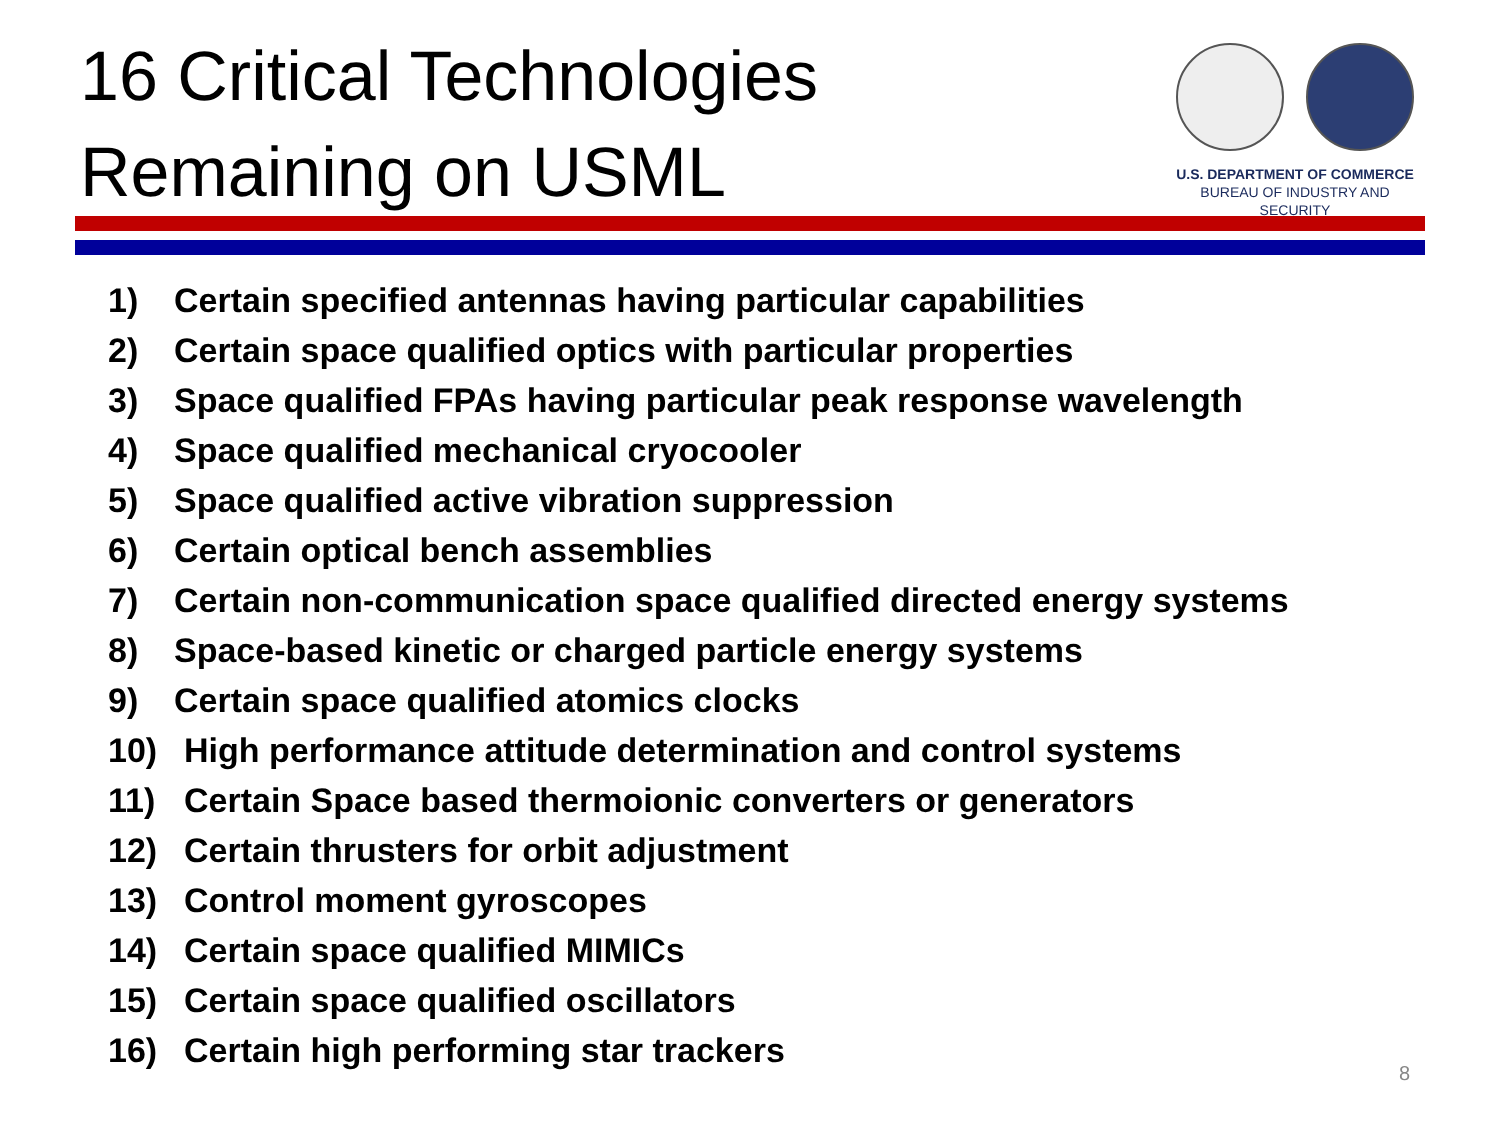16 Critical Technologies
Remaining on USML
U.S. DEPARTMENT OF COMMERCE
BUREAU OF INDUSTRY AND SECURITY
1) Certain specified antennas having particular capabilities
2) Certain space qualified optics with particular properties
3) Space qualified FPAs having particular peak response wavelength
4) Space qualified mechanical cryocooler
5) Space qualified active vibration suppression
6) Certain optical bench assemblies
7) Certain non-communication space qualified directed energy systems
8) Space-based kinetic or charged particle energy systems
9) Certain space qualified atomics clocks
10) High performance attitude determination and control systems
11) Certain Space based thermoionic converters or generators
12) Certain thrusters for orbit adjustment
13) Control moment gyroscopes
14) Certain space qualified MIMICs
15) Certain space qualified oscillators
16) Certain high performing star trackers
8